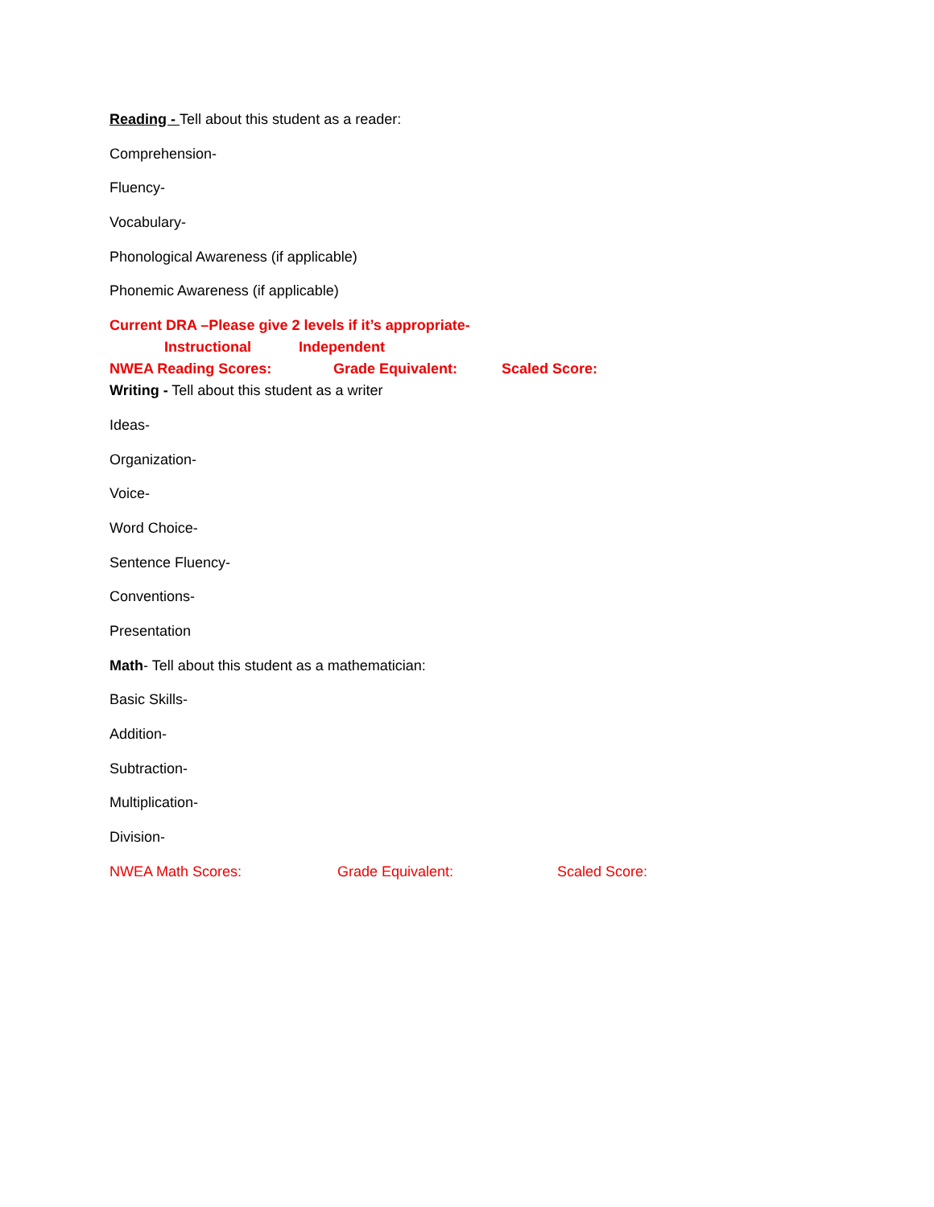Reading - Tell about this student as a reader:
Comprehension-
Fluency-
Vocabulary-
Phonological Awareness (if applicable)
Phonemic Awareness (if applicable)
Current DRA –Please give 2 levels if it’s appropriate-
Instructional Independent
NWEA Reading Scores: Grade Equivalent: Scaled Score:
Writing - Tell about this student as a writer
Ideas-
Organization-
Voice-
Word Choice-
Sentence Fluency-
Conventions-
Presentation
Math- Tell about this student as a mathematician:
Basic Skills-
Addition-
Subtraction-
Multiplication-
Division-
NWEA Math Scores: Grade Equivalent: Scaled Score: